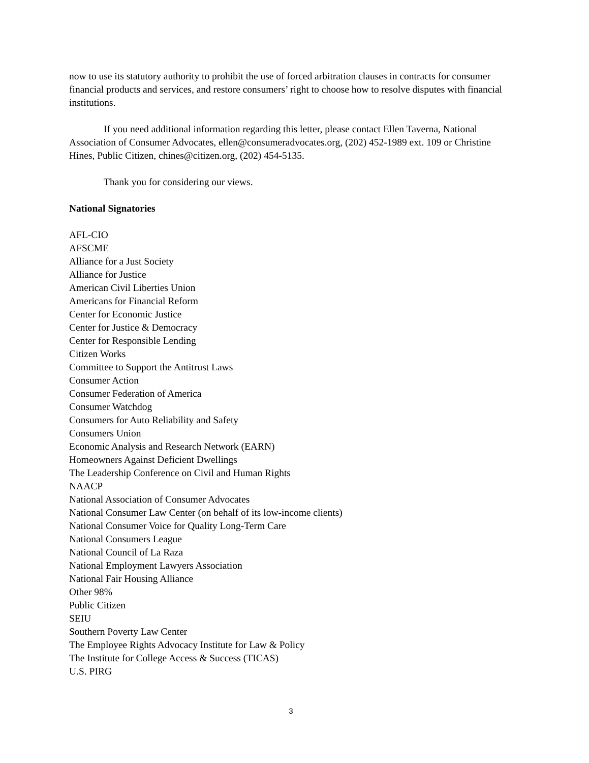now to use its statutory authority to prohibit the use of forced arbitration clauses in contracts for consumer financial products and services, and restore consumers’ right to choose how to resolve disputes with financial institutions.
If you need additional information regarding this letter, please contact Ellen Taverna, National Association of Consumer Advocates, ellen@consumeradvocates.org, (202) 452-1989 ext. 109 or Christine Hines, Public Citizen, chines@citizen.org, (202) 454-5135.
Thank you for considering our views.
National Signatories
AFL-CIO
AFSCME
Alliance for a Just Society
Alliance for Justice
American Civil Liberties Union
Americans for Financial Reform
Center for Economic Justice
Center for Justice & Democracy
Center for Responsible Lending
Citizen Works
Committee to Support the Antitrust Laws
Consumer Action
Consumer Federation of America
Consumer Watchdog
Consumers for Auto Reliability and Safety
Consumers Union
Economic Analysis and Research Network (EARN)
Homeowners Against Deficient Dwellings
The Leadership Conference on Civil and Human Rights
NAACP
National Association of Consumer Advocates
National Consumer Law Center (on behalf of its low-income clients)
National Consumer Voice for Quality Long-Term Care
National Consumers League
National Council of La Raza
National Employment Lawyers Association
National Fair Housing Alliance
Other 98%
Public Citizen
SEIU
Southern Poverty Law Center
The Employee Rights Advocacy Institute for Law & Policy
The Institute for College Access & Success (TICAS)
U.S. PIRG
3